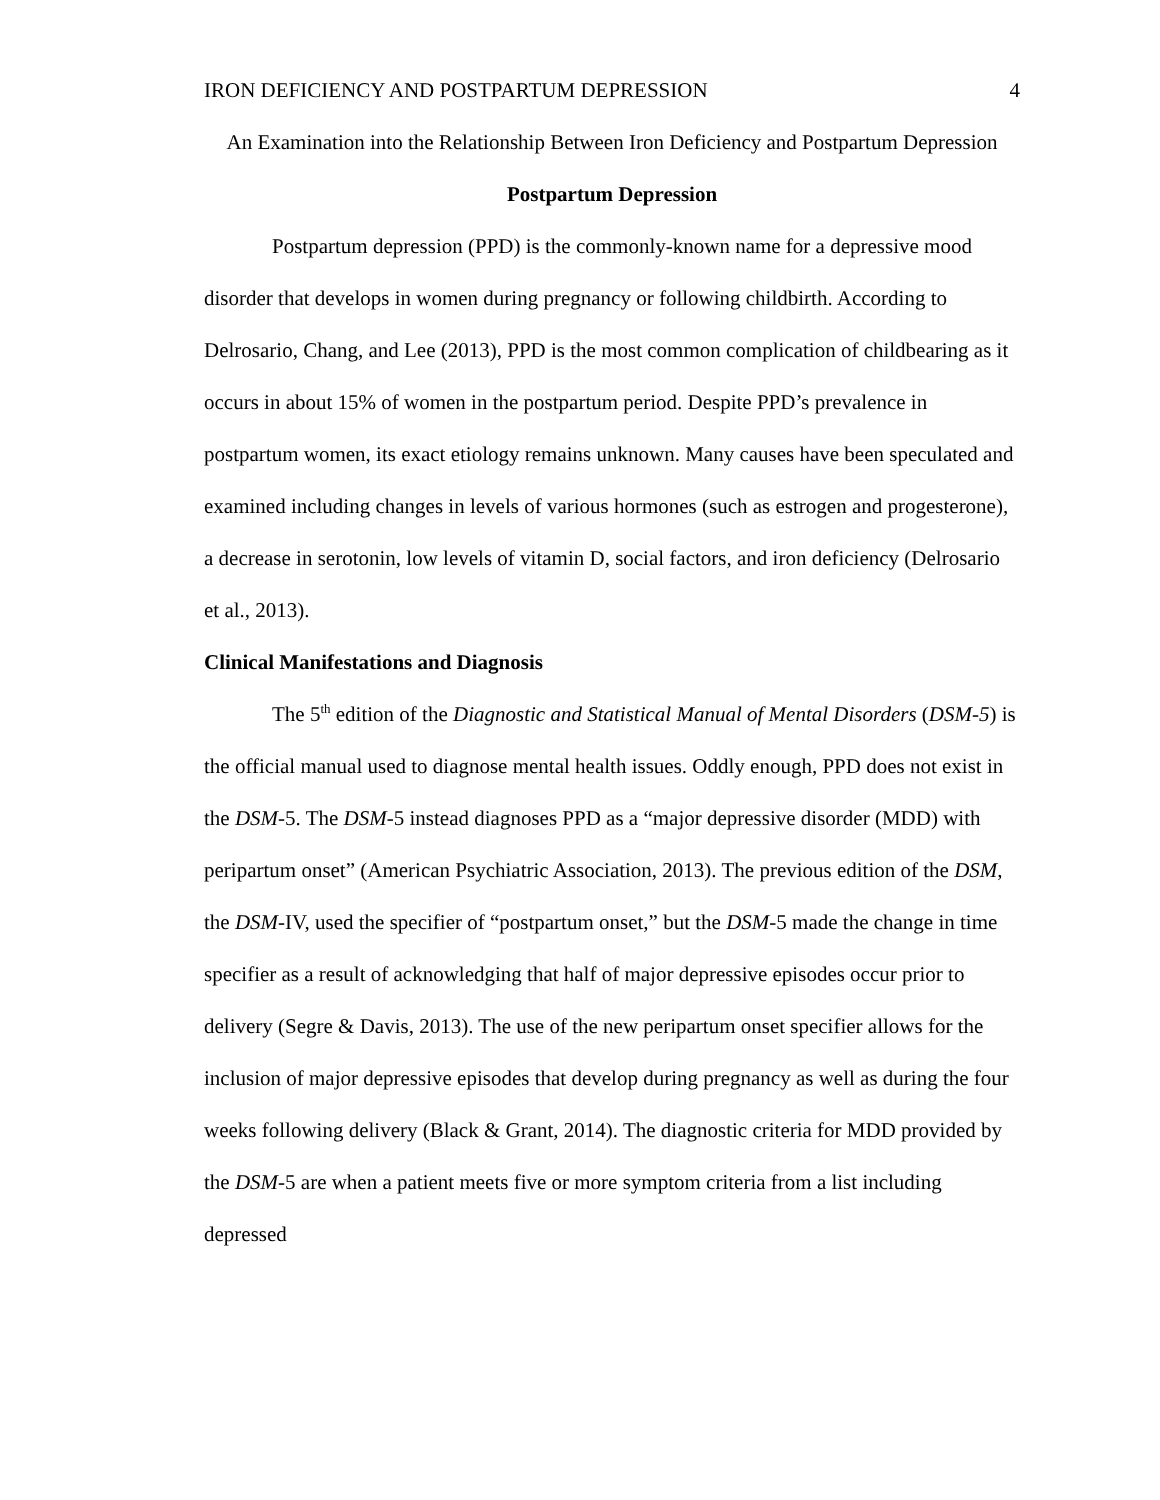IRON DEFICIENCY AND POSTPARTUM DEPRESSION 4
An Examination into the Relationship Between Iron Deficiency and Postpartum Depression
Postpartum Depression
Postpartum depression (PPD) is the commonly-known name for a depressive mood disorder that develops in women during pregnancy or following childbirth. According to Delrosario, Chang, and Lee (2013), PPD is the most common complication of childbearing as it occurs in about 15% of women in the postpartum period. Despite PPD’s prevalence in postpartum women, its exact etiology remains unknown. Many causes have been speculated and examined including changes in levels of various hormones (such as estrogen and progesterone), a decrease in serotonin, low levels of vitamin D, social factors, and iron deficiency (Delrosario et al., 2013).
Clinical Manifestations and Diagnosis
The 5<sup>th</sup> edition of the Diagnostic and Statistical Manual of Mental Disorders (DSM-5) is the official manual used to diagnose mental health issues. Oddly enough, PPD does not exist in the DSM-5. The DSM-5 instead diagnoses PPD as a “major depressive disorder (MDD) with peripartum onset” (American Psychiatric Association, 2013). The previous edition of the DSM, the DSM-IV, used the specifier of “postpartum onset,” but the DSM-5 made the change in time specifier as a result of acknowledging that half of major depressive episodes occur prior to delivery (Segre & Davis, 2013). The use of the new peripartum onset specifier allows for the inclusion of major depressive episodes that develop during pregnancy as well as during the four weeks following delivery (Black & Grant, 2014). The diagnostic criteria for MDD provided by the DSM-5 are when a patient meets five or more symptom criteria from a list including depressed